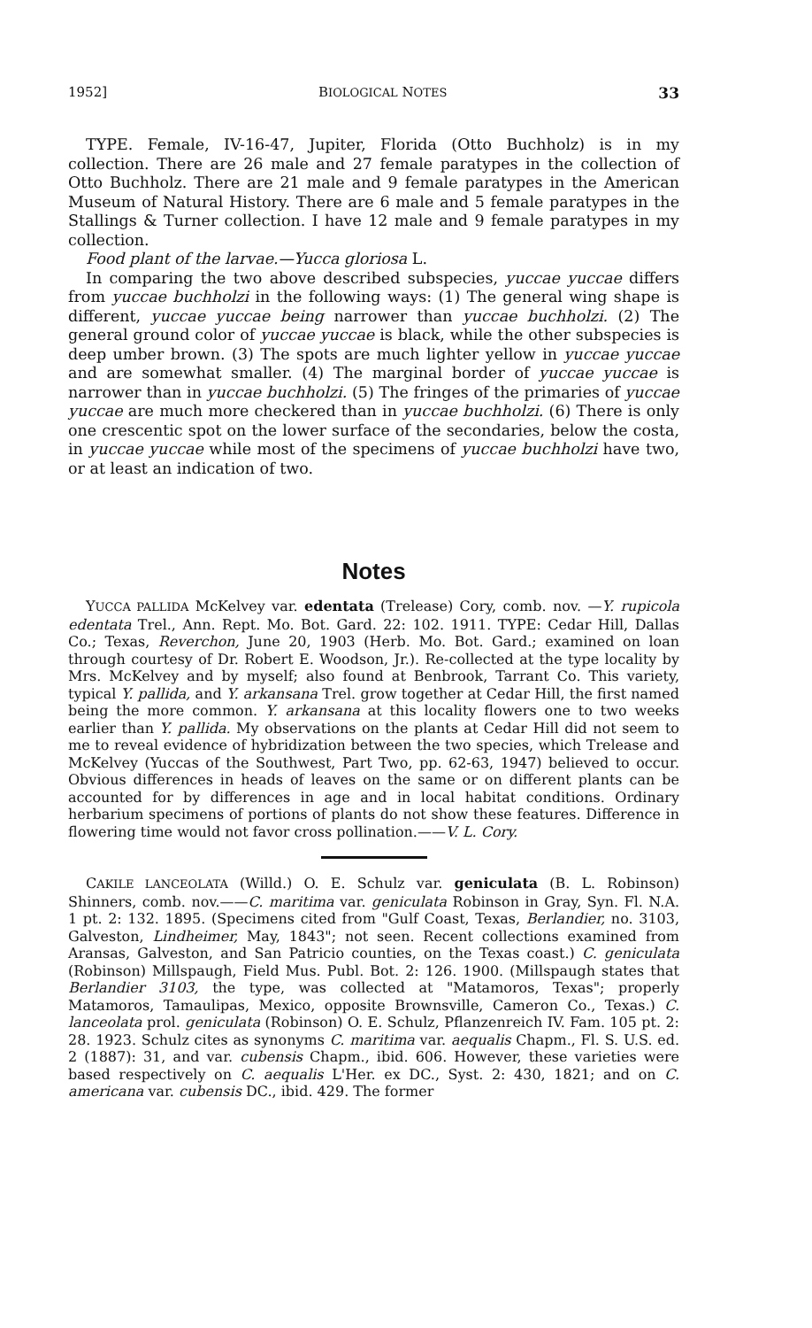1952] BIOLOGICAL NOTES 33
TYPE. Female, IV-16-47, Jupiter, Florida (Otto Buchholz) is in my collection. There are 26 male and 27 female paratypes in the collection of Otto Buchholz. There are 21 male and 9 female paratypes in the American Museum of Natural History. There are 6 male and 5 female paratypes in the Stallings & Turner collection. I have 12 male and 9 female paratypes in my collection.
Food plant of the larvae.—Yucca gloriosa L.
In comparing the two above described subspecies, yuccae yuccae differs from yuccae buchholzi in the following ways: (1) The general wing shape is different, yuccae yuccae being narrower than yuccae buchholzi. (2) The general ground color of yuccae yuccae is black, while the other subspecies is deep umber brown. (3) The spots are much lighter yellow in yuccae yuccae and are somewhat smaller. (4) The marginal border of yuccae yuccae is narrower than in yuccae buchholzi. (5) The fringes of the primaries of yuccae yuccae are much more checkered than in yuccae buchholzi. (6) There is only one crescentic spot on the lower surface of the secondaries, below the costa, in yuccae yuccae while most of the specimens of yuccae buchholzi have two, or at least an indication of two.
Notes
YUCCA PALLIDA McKelvey var. edentata (Trelease) Cory, comb. nov. —Y. rupicola edentata Trel., Ann. Rept. Mo. Bot. Gard. 22: 102. 1911. TYPE: Cedar Hill, Dallas Co.; Texas, Reverchon, June 20, 1903 (Herb. Mo. Bot. Gard.; examined on loan through courtesy of Dr. Robert E. Woodson, Jr.). Re-collected at the type locality by Mrs. McKelvey and by myself; also found at Benbrook, Tarrant Co. This variety, typical Y. pallida, and Y. arkansana Trel. grow together at Cedar Hill, the first named being the more common. Y. arkansana at this locality flowers one to two weeks earlier than Y. pallida. My observations on the plants at Cedar Hill did not seem to me to reveal evidence of hybridization between the two species, which Trelease and McKelvey (Yuccas of the Southwest, Part Two, pp. 62-63, 1947) believed to occur. Obvious differences in heads of leaves on the same or on different plants can be accounted for by differences in age and in local habitat conditions. Ordinary herbarium specimens of portions of plants do not show these features. Difference in flowering time would not favor cross pollination.——V. L. Cory.
CAKILE LANCEOLATA (Willd.) O. E. Schulz var. geniculata (B. L. Robinson) Shinners, comb. nov.——C. maritima var. geniculata Robinson in Gray, Syn. Fl. N.A. 1 pt. 2: 132. 1895. (Specimens cited from "Gulf Coast, Texas, Berlandier, no. 3103, Galveston, Lindheimer, May, 1843"; not seen. Recent collections examined from Aransas, Galveston, and San Patricio counties, on the Texas coast.) C. geniculata (Robinson) Millspaugh, Field Mus. Publ. Bot. 2: 126. 1900. (Millspaugh states that Berlandier 3103, the type, was collected at "Matamoros, Texas"; properly Matamoros, Tamaulipas, Mexico, opposite Brownsville, Cameron Co., Texas.) C. lanceolata prol. geniculata (Robinson) O. E. Schulz, Pflanzenreich IV. Fam. 105 pt. 2: 28. 1923. Schulz cites as synonyms C. maritima var. aequalis Chapm., Fl. S. U.S. ed. 2 (1887): 31, and var. cubensis Chapm., ibid. 606. However, these varieties were based respectively on C. aequalis L'Her. ex DC., Syst. 2: 430, 1821; and on C. americana var. cubensis DC., ibid. 429. The former